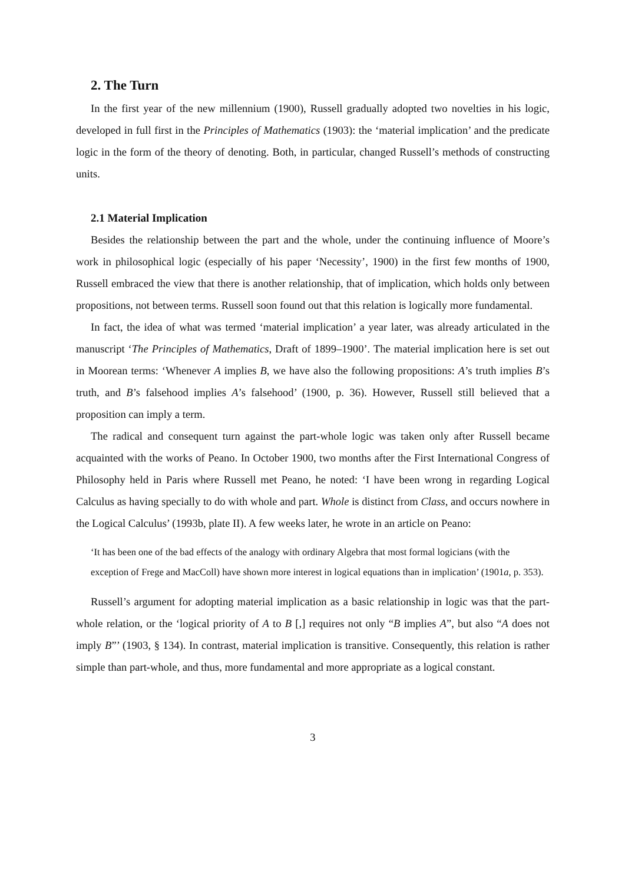2. The Turn
In the first year of the new millennium (1900), Russell gradually adopted two novelties in his logic, developed in full first in the Principles of Mathematics (1903): the ‘material impli­cation’ and the predicate logic in the form of the theory of denoting. Both, in particular, changed Russell’s methods of constructing units.
2.1 Material Implication
Besides the relationship between the part and the whole, under the continuing influence of Moore’s work in philosophical logic (especially of his paper ‘Necessity’, 1900) in the first few months of 1900, Russell embraced the view that there is another relationship, that of im­plication, which holds only between propositions, not between terms. Russell soon found out that this relation is logically more fundamental.
In fact, the idea of what was termed ‘material implication’ a year later, was already articu­lated in the manuscript ‘The Principles of Mathematics, Draft of 1899–1900’. The material implication here is set out in Moorean terms: ‘Whenever A implies B, we have also the fol­lowing propositions: A’s truth implies B’s truth, and B’s falsehood implies A’s falsehood’ (1900, p. 36). However, Russell still believed that a proposition can imply a term.
The radical and consequent turn against the part-whole logic was taken only after Russell became acquainted with the works of Peano. In October 1900, two months after the First In­ternational Congress of Philosophy held in Paris where Russell met Peano, he noted: ‘I have been wrong in regarding Logical Calculus as having specially to do with whole and part. Whole is distinct from Class, and occurs nowhere in the Logical Calculus’ (1993b, plate II). A few weeks later, he wrote in an article on Peano:
‘It has been one of the bad effects of the analogy with ordinary Algebra that most formal logicians (with the exception of Frege and MacColl) have shown more interest in logical equations than in implication’ (1901a, p. 353).
Russell’s argument for adopting material implication as a basic relationship in logic was that the part-whole relation, or the ‘logical priority of A to B [,] requires not only “B implies A”, but also “A does not imply B”’ (1903, § 134). In contrast, material implication is transi­tive. Consequently, this relation is rather simple than part-whole, and thus, more fundamental and more appropriate as a logical constant.
3